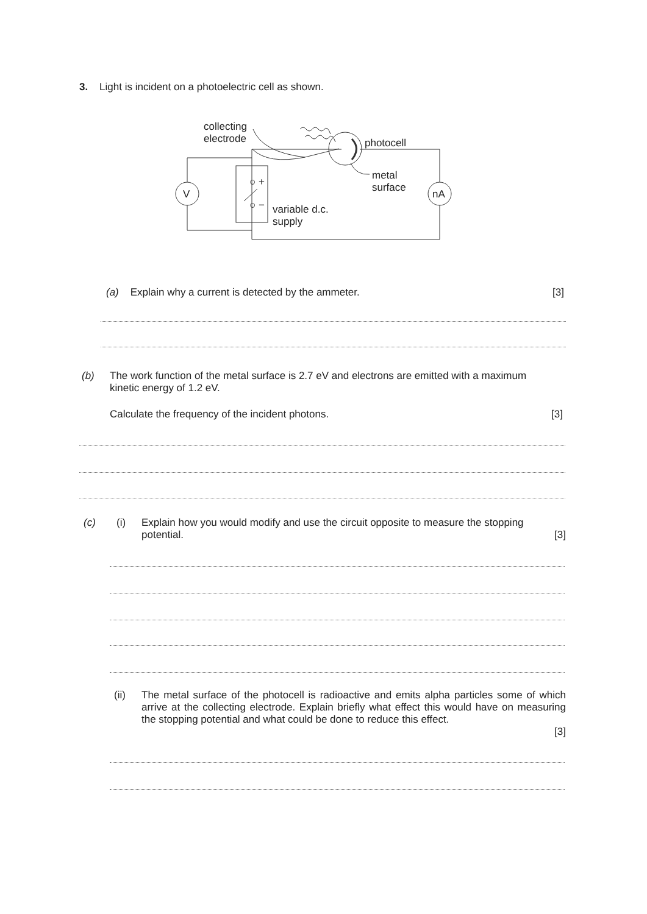3. Light is incident on a photoelectric cell as shown.
collecting
electrode
photocell
metal
surface
variable d.c.
supply
V
nA
○ +
○ −
(a) Explain why a current is detected by the ammeter.
[3]
(b) The work function of the metal surface is 2.7 eV and electrons are emitted with a maximum
kinetic energy of 1.2 eV.
Calculate the frequency of the incident photons.
[3]
(c) (i)
Explain how you would modify and use the circuit opposite to measure the stopping potential. [3]
(ii)
The metal surface of the photocell is radioactive and emits alpha particles some of which arrive at the collecting electrode. Explain briefly what effect this would have on measuring the stopping potential and what could be done to reduce this effect.
[3]